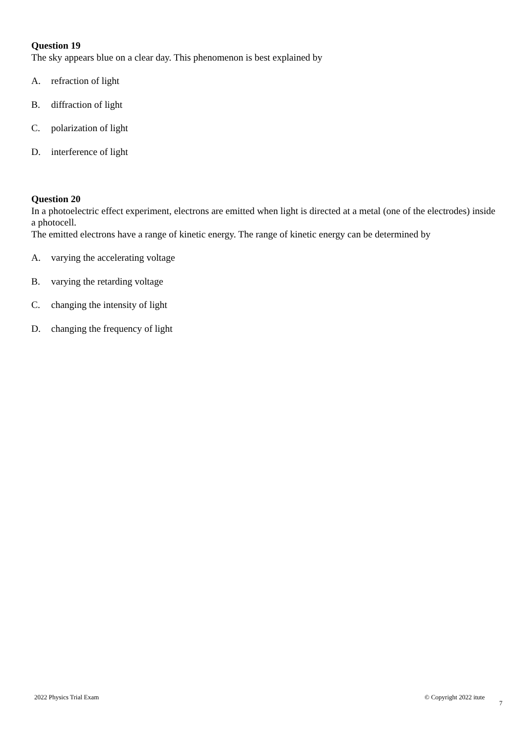Question 19
The sky appears blue on a clear day. This phenomenon is best explained by
A. refraction of light
B. diffraction of light
C. polarization of light
D. interference of light
Question 20
In a photoelectric effect experiment, electrons are emitted when light is directed at a metal (one of the electrodes) inside a photocell.
The emitted electrons have a range of kinetic energy. The range of kinetic energy can be determined by
A. varying the accelerating voltage
B. varying the retarding voltage
C. changing the intensity of light
D. changing the frequency of light
7
2022 Physics Trial Exam © Copyright 2022 itute